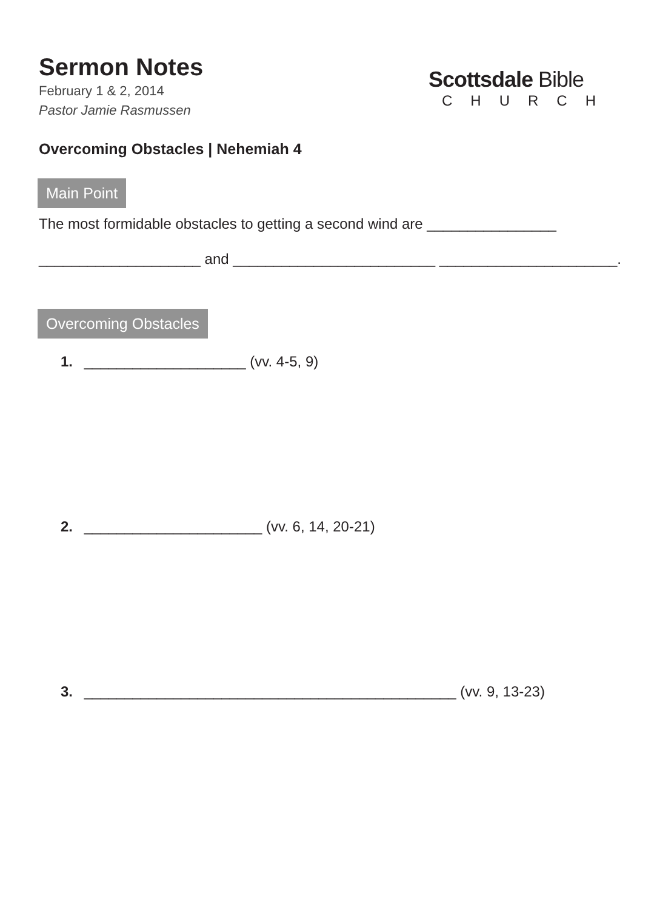Scottsdale Bible
CHURCH
Sermon Notes
February 1 & 2, 2014
Pastor Jamie Rasmussen
Overcoming Obstacles | Nehemiah 4
Main Point
The most formidable obstacles to getting a second wind are ________________
____________________ and _________________________ ______________________.
Overcoming Obstacles
1. ____________________ (vv. 4-5, 9)
2. ______________________ (vv. 6, 14, 20-21)
3. ______________________________________________ (vv. 9, 13-23)